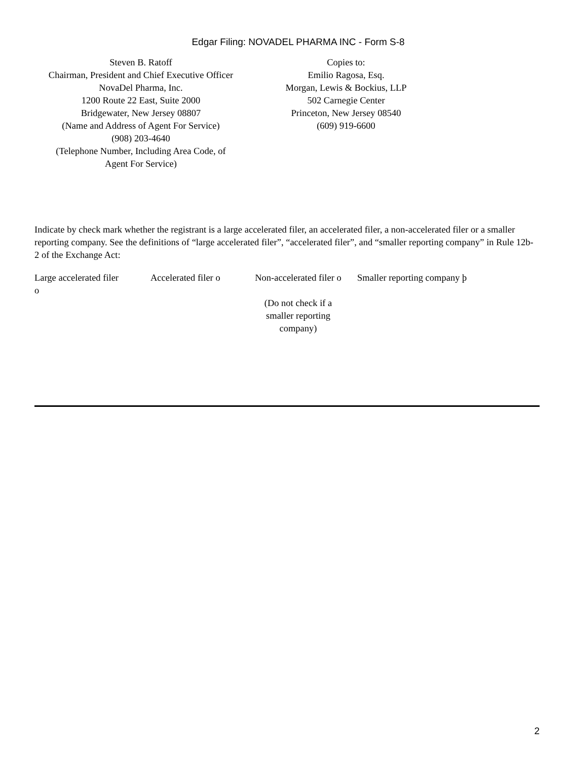Edgar Filing: NOVADEL PHARMA INC - Form S-8
Steven B. Ratoff
Chairman, President and Chief Executive Officer
NovaDel Pharma, Inc.
1200 Route 22 East, Suite 2000
Bridgewater, New Jersey 08807
(Name and Address of Agent For Service)
(908) 203-4640
(Telephone Number, Including Area Code, of
Agent For Service)
Copies to:
Emilio Ragosa, Esq.
Morgan, Lewis & Bockius, LLP
502 Carnegie Center
Princeton, New Jersey 08540
(609) 919-6600
Indicate by check mark whether the registrant is a large accelerated filer, an accelerated filer, a non-accelerated filer or a smaller reporting company. See the definitions of “large accelerated filer”, “accelerated filer”, and “smaller reporting company” in Rule 12b-2 of the Exchange Act:
| Large accelerated filer o | Accelerated filer o | Non-accelerated filer o (Do not check if a smaller reporting company) | Smaller reporting company þ |
2